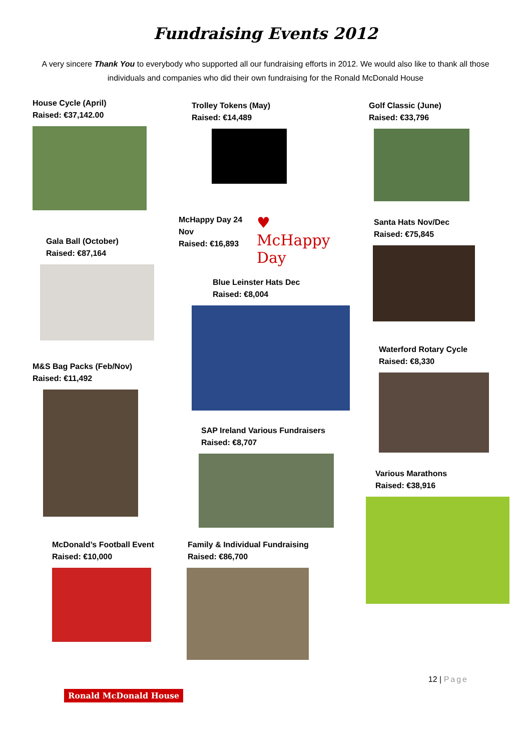Fundraising Events 2012
A very sincere Thank You to everybody who supported all our fundraising efforts in 2012. We would also like to thank all those individuals and companies who did their own fundraising for the Ronald McDonald House
House Cycle (April)
Raised: €37,142.00
Gala Ball (October)
Raised: €87,164
M&S Bag Packs (Feb/Nov)
Raised: €11,492
McDonald’s Football Event
Raised: €10,000
Trolley Tokens (May)
Raised: €14,489
McHappy Day 24 Nov
Raised: €16,893
♥
McHappy Day
Blue Leinster Hats Dec
Raised: €8,004
SAP Ireland Various Fundraisers
Raised: €8,707
Family & Individual Fundraising
Raised: €86,700
Golf Classic (June)
Raised: €33,796
Santa Hats Nov/Dec
Raised: €75,845
Waterford Rotary Cycle
Raised: €8,330
Various Marathons
Raised: €38,916
12 | Page
Ronald McDonald House